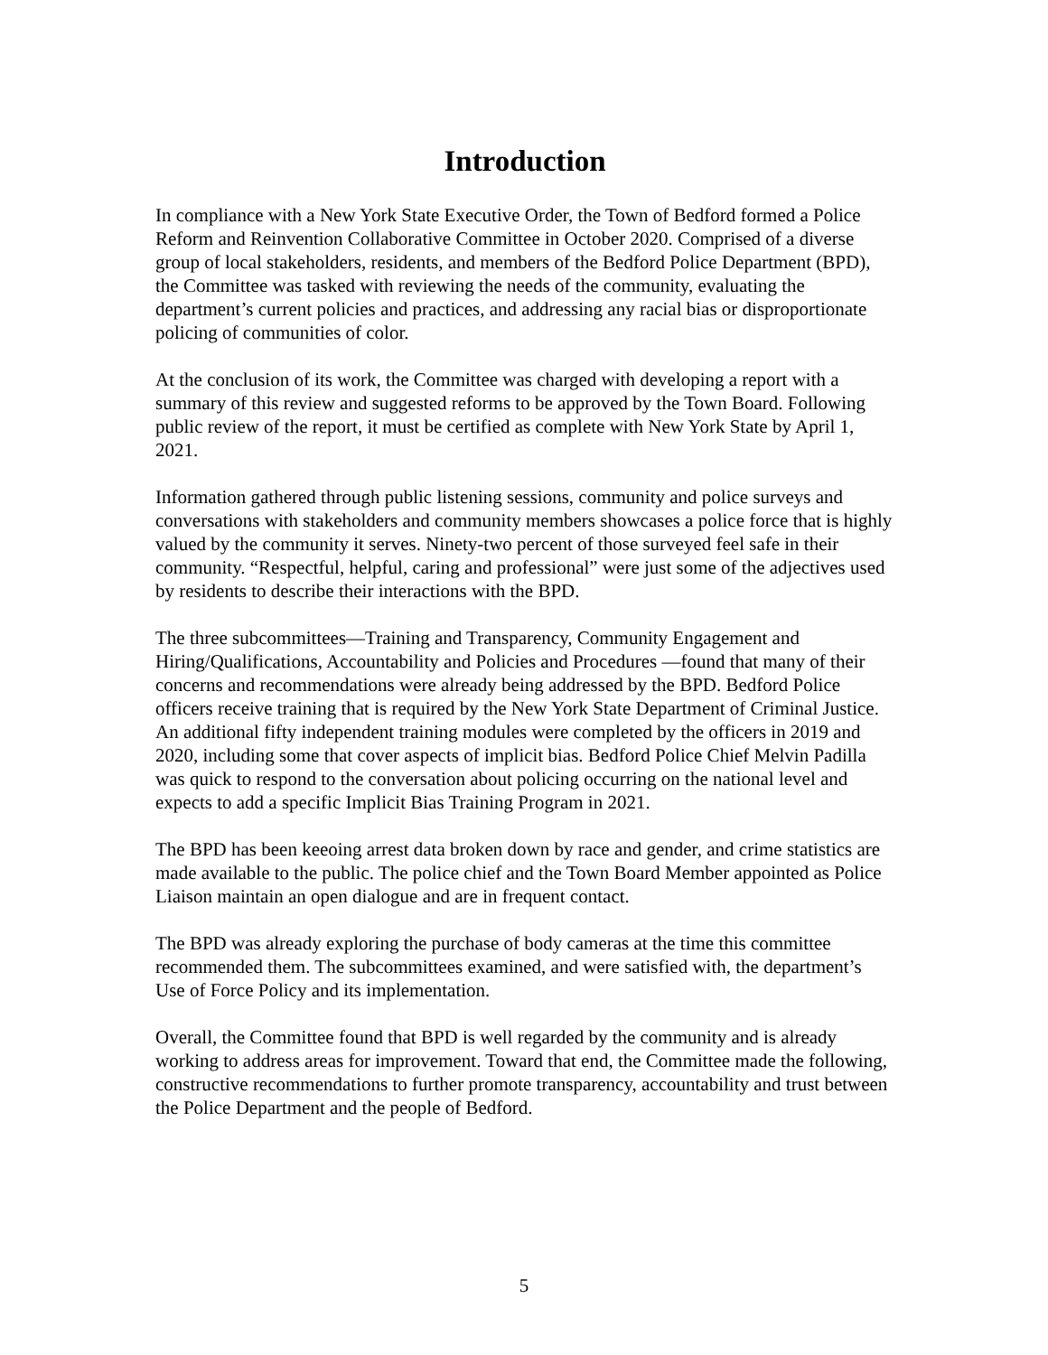Introduction
In compliance with a New York State Executive Order, the Town of Bedford formed a Police Reform and Reinvention Collaborative Committee in October 2020. Comprised of a diverse group of local stakeholders, residents, and members of the Bedford Police Department (BPD), the Committee was tasked with reviewing the needs of the community, evaluating the department’s current policies and practices, and addressing any racial bias or disproportionate policing of communities of color.
At the conclusion of its work, the Committee was charged with developing a report with a summary of this review and suggested reforms to be approved by the Town Board. Following public review of the report, it must be certified as complete with New York State by April 1, 2021.
Information gathered through public listening sessions, community and police surveys and conversations with stakeholders and community members showcases a police force that is highly valued by the community it serves. Ninety-two percent of those surveyed feel safe in their community. “Respectful, helpful, caring and professional” were just some of the adjectives used by residents to describe their interactions with the BPD.
The three subcommittees—Training and Transparency, Community Engagement and Hiring/Qualifications, Accountability and Policies and Procedures —found that many of their concerns and recommendations were already being addressed by the BPD. Bedford Police officers receive training that is required by the New York State Department of Criminal Justice. An additional fifty independent training modules were completed by the officers in 2019 and 2020, including some that cover aspects of implicit bias. Bedford Police Chief Melvin Padilla was quick to respond to the conversation about policing occurring on the national level and expects to add a specific Implicit Bias Training Program in 2021.
The BPD has been keeoing arrest data broken down by race and gender, and crime statistics are made available to the public. The police chief and the Town Board Member appointed as Police Liaison maintain an open dialogue and are in frequent contact.
The BPD was already exploring the purchase of body cameras at the time this committee recommended them. The subcommittees examined, and were satisfied with, the department’s Use of Force Policy and its implementation.
Overall, the Committee found that BPD is well regarded by the community and is already working to address areas for improvement. Toward that end, the Committee made the following, constructive recommendations to further promote transparency, accountability and trust between the Police Department and the people of Bedford.
5